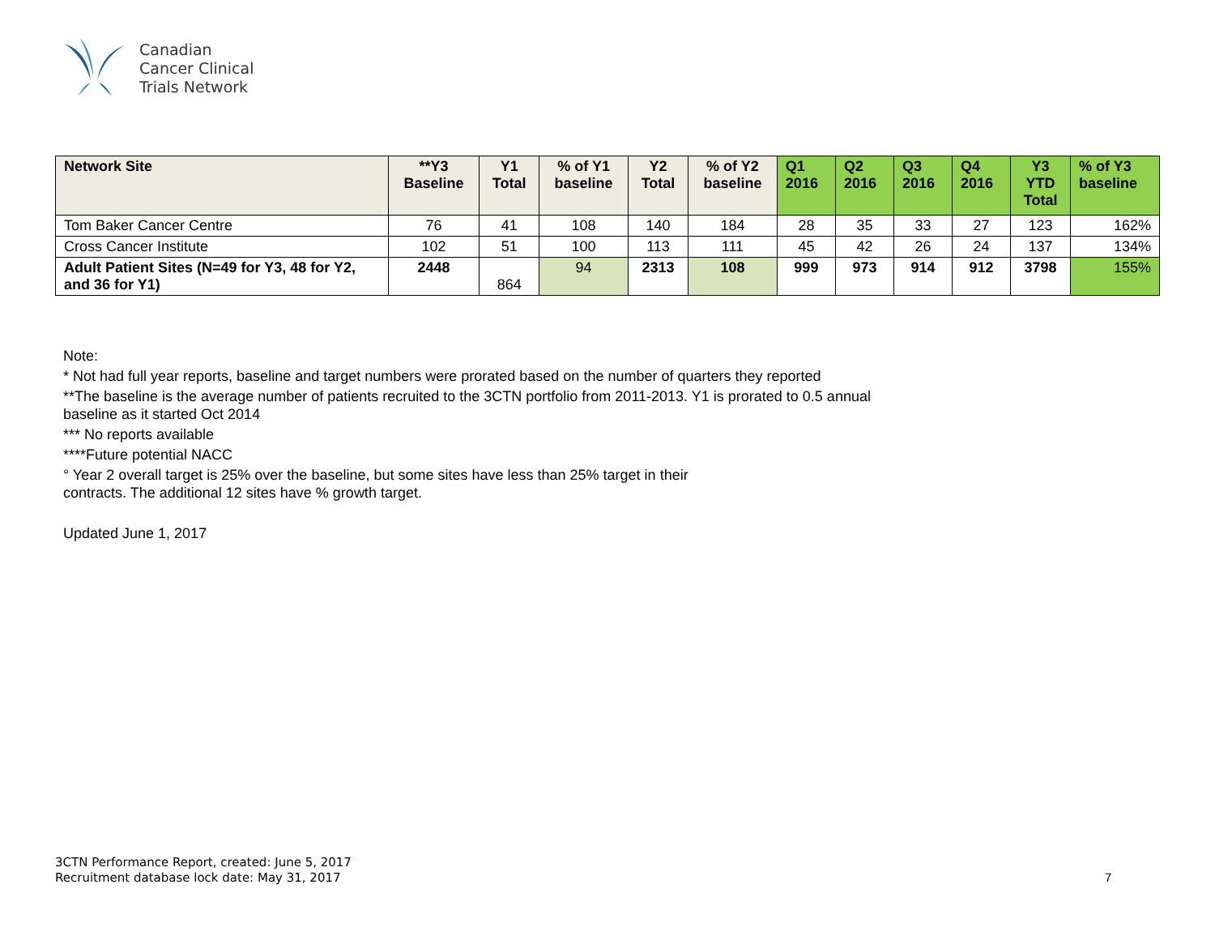Canadian
Cancer Clinical
Trials Network
| Network Site | **Y3 Baseline | Y1 Total | % of Y1 baseline | Y2 Total | % of Y2 baseline | Q1 2016 | Q2 2016 | Q3 2016 | Q4 2016 | Y3 YTD Total | % of Y3 baseline |
| --- | --- | --- | --- | --- | --- | --- | --- | --- | --- | --- | --- |
| Tom Baker Cancer Centre | 76 | 41 | 108 | 140 | 184 | 28 | 35 | 33 | 27 | 123 | 162% |
| Cross Cancer Institute | 102 | 51 | 100 | 113 | 111 | 45 | 42 | 26 | 24 | 137 | 134% |
| Adult Patient Sites (N=49 for Y3, 48 for Y2, and 36 for Y1) | 2448 | 864 | 94 | 2313 | 108 | 999 | 973 | 914 | 912 | 3798 | 155% |
Note:
* Not had full year reports, baseline and target numbers were prorated based on the number of quarters they reported
**The baseline is the average number of patients recruited to the 3CTN portfolio from 2011-2013. Y1 is prorated to 0.5 annual
baseline as it started Oct 2014
*** No reports available
****Future potential NACC
° Year 2 overall target is 25% over the baseline, but some sites have less than 25% target in their
contracts. The additional 12 sites have % growth target.
Updated June 1, 2017
3CTN Performance Report, created: June 5, 2017
Recruitment database lock date: May 31, 2017
7